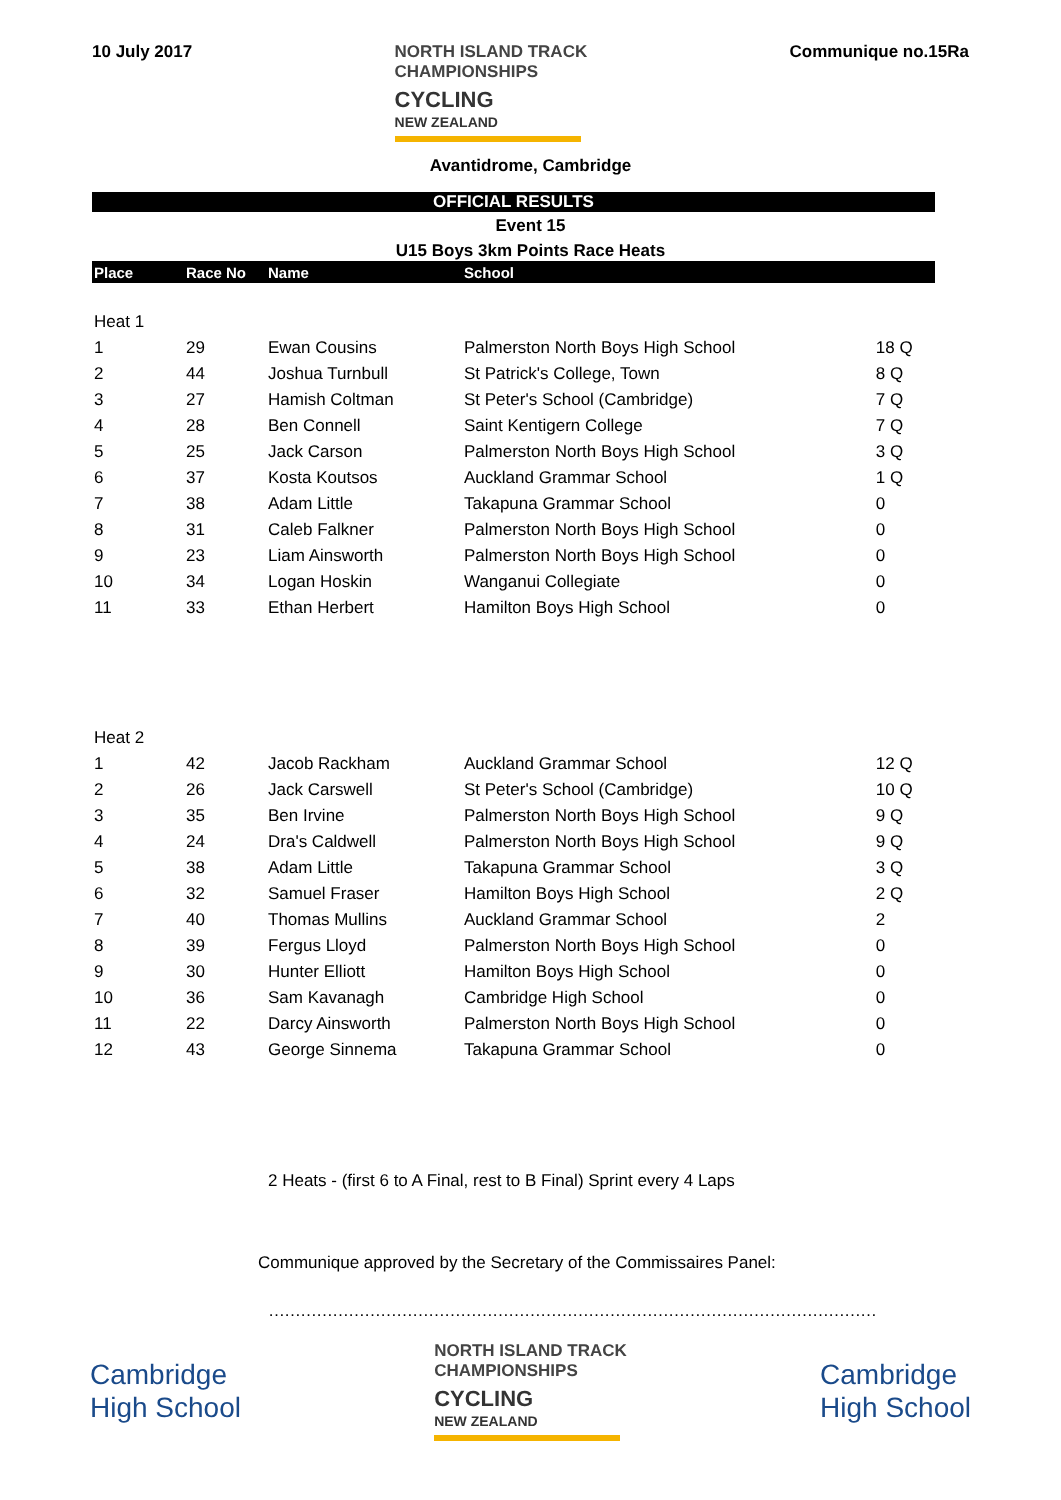10 July 2017
NORTH ISLAND TRACK
CHAMPIONSHIPS
CYCLING
NEW ZEALAND
Communique no.15Ra
Avantidrome, Cambridge
OFFICIAL RESULTS
Event 15
U15 Boys 3km Points Race Heats
| Place | Race No | Name | School | |
| --- | --- | --- | --- | --- |
| Heat 1 | | | | |
| 1 | 29 | Ewan Cousins | Palmerston North Boys High School | 18 Q |
| 2 | 44 | Joshua Turnbull | St Patrick's College, Town | 8 Q |
| 3 | 27 | Hamish Coltman | St Peter's School (Cambridge) | 7 Q |
| 4 | 28 | Ben Connell | Saint Kentigern College | 7 Q |
| 5 | 25 | Jack Carson | Palmerston North Boys High School | 3 Q |
| 6 | 37 | Kosta Koutsos | Auckland Grammar School | 1 Q |
| 7 | 38 | Adam Little | Takapuna Grammar School | 0 |
| 8 | 31 | Caleb Falkner | Palmerston North Boys High School | 0 |
| 9 | 23 | Liam Ainsworth | Palmerston North Boys High School | 0 |
| 10 | 34 | Logan Hoskin | Wanganui Collegiate | 0 |
| 11 | 33 | Ethan Herbert | Hamilton Boys High School | 0 |
| Heat 2 | | | | |
| 1 | 42 | Jacob Rackham | Auckland Grammar School | 12 Q |
| 2 | 26 | Jack Carswell | St Peter's School (Cambridge) | 10 Q |
| 3 | 35 | Ben Irvine | Palmerston North Boys High School | 9 Q |
| 4 | 24 | Dra's Caldwell | Palmerston North Boys High School | 9 Q |
| 5 | 38 | Adam Little | Takapuna Grammar School | 3 Q |
| 6 | 32 | Samuel Fraser | Hamilton Boys High School | 2 Q |
| 7 | 40 | Thomas Mullins | Auckland Grammar School | 2 |
| 8 | 39 | Fergus Lloyd | Palmerston North Boys High School | 0 |
| 9 | 30 | Hunter Elliott | Hamilton Boys High School | 0 |
| 10 | 36 | Sam Kavanagh | Cambridge High School | 0 |
| 11 | 22 | Darcy Ainsworth | Palmerston North Boys High School | 0 |
| 12 | 43 | George Sinnema | Takapuna Grammar School | 0 |
2 Heats - (first 6 to A Final, rest to B Final) Sprint every 4 Laps
Communique approved by the Secretary of the Commissaires Panel:
……………………………………………………………………………………………………
Cambridge
High School
NORTH ISLAND TRACK
CHAMPIONSHIPS
CYCLING
NEW ZEALAND
Cambridge
High School